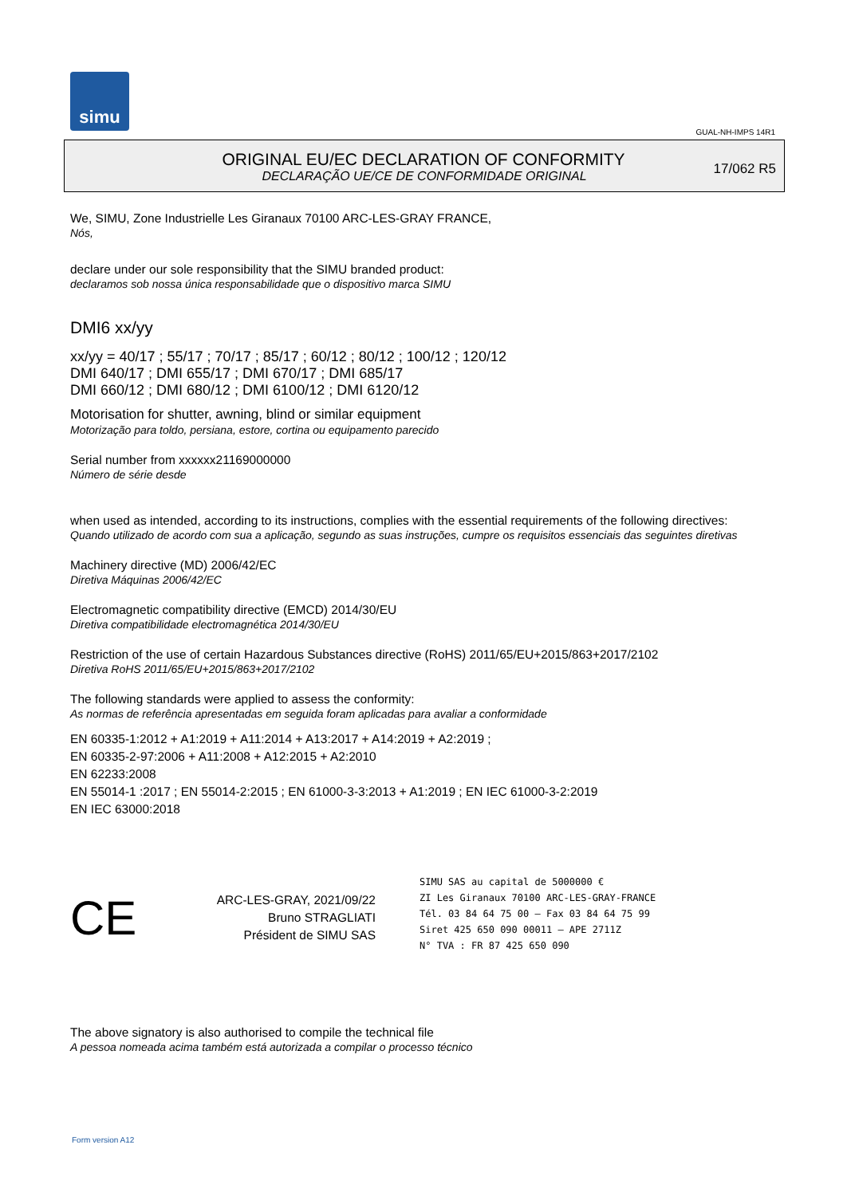simu
GUAL-NH-IMPS 14R1
ORIGINAL EU/EC DECLARATION OF CONFORMITY
DECLARAÇÃO UE/CE DE CONFORMIDADE ORIGINAL
17/062 R5
We, SIMU, Zone Industrielle Les Giranaux 70100 ARC-LES-GRAY FRANCE,
Nós,
declare under our sole responsibility that the SIMU branded product:
declaramos sob nossa única responsabilidade que o dispositivo marca SIMU
DMI6 xx/yy
xx/yy = 40/17 ; 55/17 ; 70/17 ; 85/17 ; 60/12 ; 80/12 ; 100/12 ; 120/12
DMI 640/17 ; DMI 655/17 ; DMI 670/17 ; DMI 685/17
DMI 660/12 ; DMI 680/12 ; DMI 6100/12 ; DMI 6120/12
Motorisation for shutter, awning, blind or similar equipment
Motorização para toldo, persiana, estore, cortina ou equipamento parecido
Serial number from xxxxxx21169000000
Número de série desde
when used as intended, according to its instructions, complies with the essential requirements of the following directives:
Quando utilizado de acordo com sua a aplicação, segundo as suas instruções, cumpre os requisitos essenciais das seguintes diretivas
Machinery directive (MD) 2006/42/EC
Diretiva Máquinas 2006/42/EC
Electromagnetic compatibility directive (EMCD) 2014/30/EU
Diretiva compatibilidade electromagnética 2014/30/EU
Restriction of the use of certain Hazardous Substances directive (RoHS) 2011/65/EU+2015/863+2017/2102
Diretiva RoHS 2011/65/EU+2015/863+2017/2102
The following standards were applied to assess the conformity:
As normas de referência apresentadas em seguida foram aplicadas para avaliar a conformidade
EN 60335-1:2012 + A1:2019 + A11:2014 + A13:2017 + A14:2019 + A2:2019 ;
EN 60335-2-97:2006 + A11:2008 + A12:2015 + A2:2010
EN 62233:2008
EN 55014-1 :2017 ; EN 55014-2:2015 ; EN 61000-3-3:2013 + A1:2019 ; EN IEC 61000-3-2:2019
EN IEC 63000:2018
CE
ARC-LES-GRAY, 2021/09/22
Bruno STRAGLIATI
Président de SIMU SAS
SIMU SAS au capital de 5000000 €
ZI Les Giranaux 70100 ARC-LES-GRAY-FRANCE
Tél. 03 84 64 75 00 – Fax 03 84 64 75 99
Siret 425 650 090 00011 – APE 2711Z
N° TVA : FR 87 425 650 090
The above signatory is also authorised to compile the technical file
A pessoa nomeada acima também está autorizada a compilar o processo técnico
Form version A12